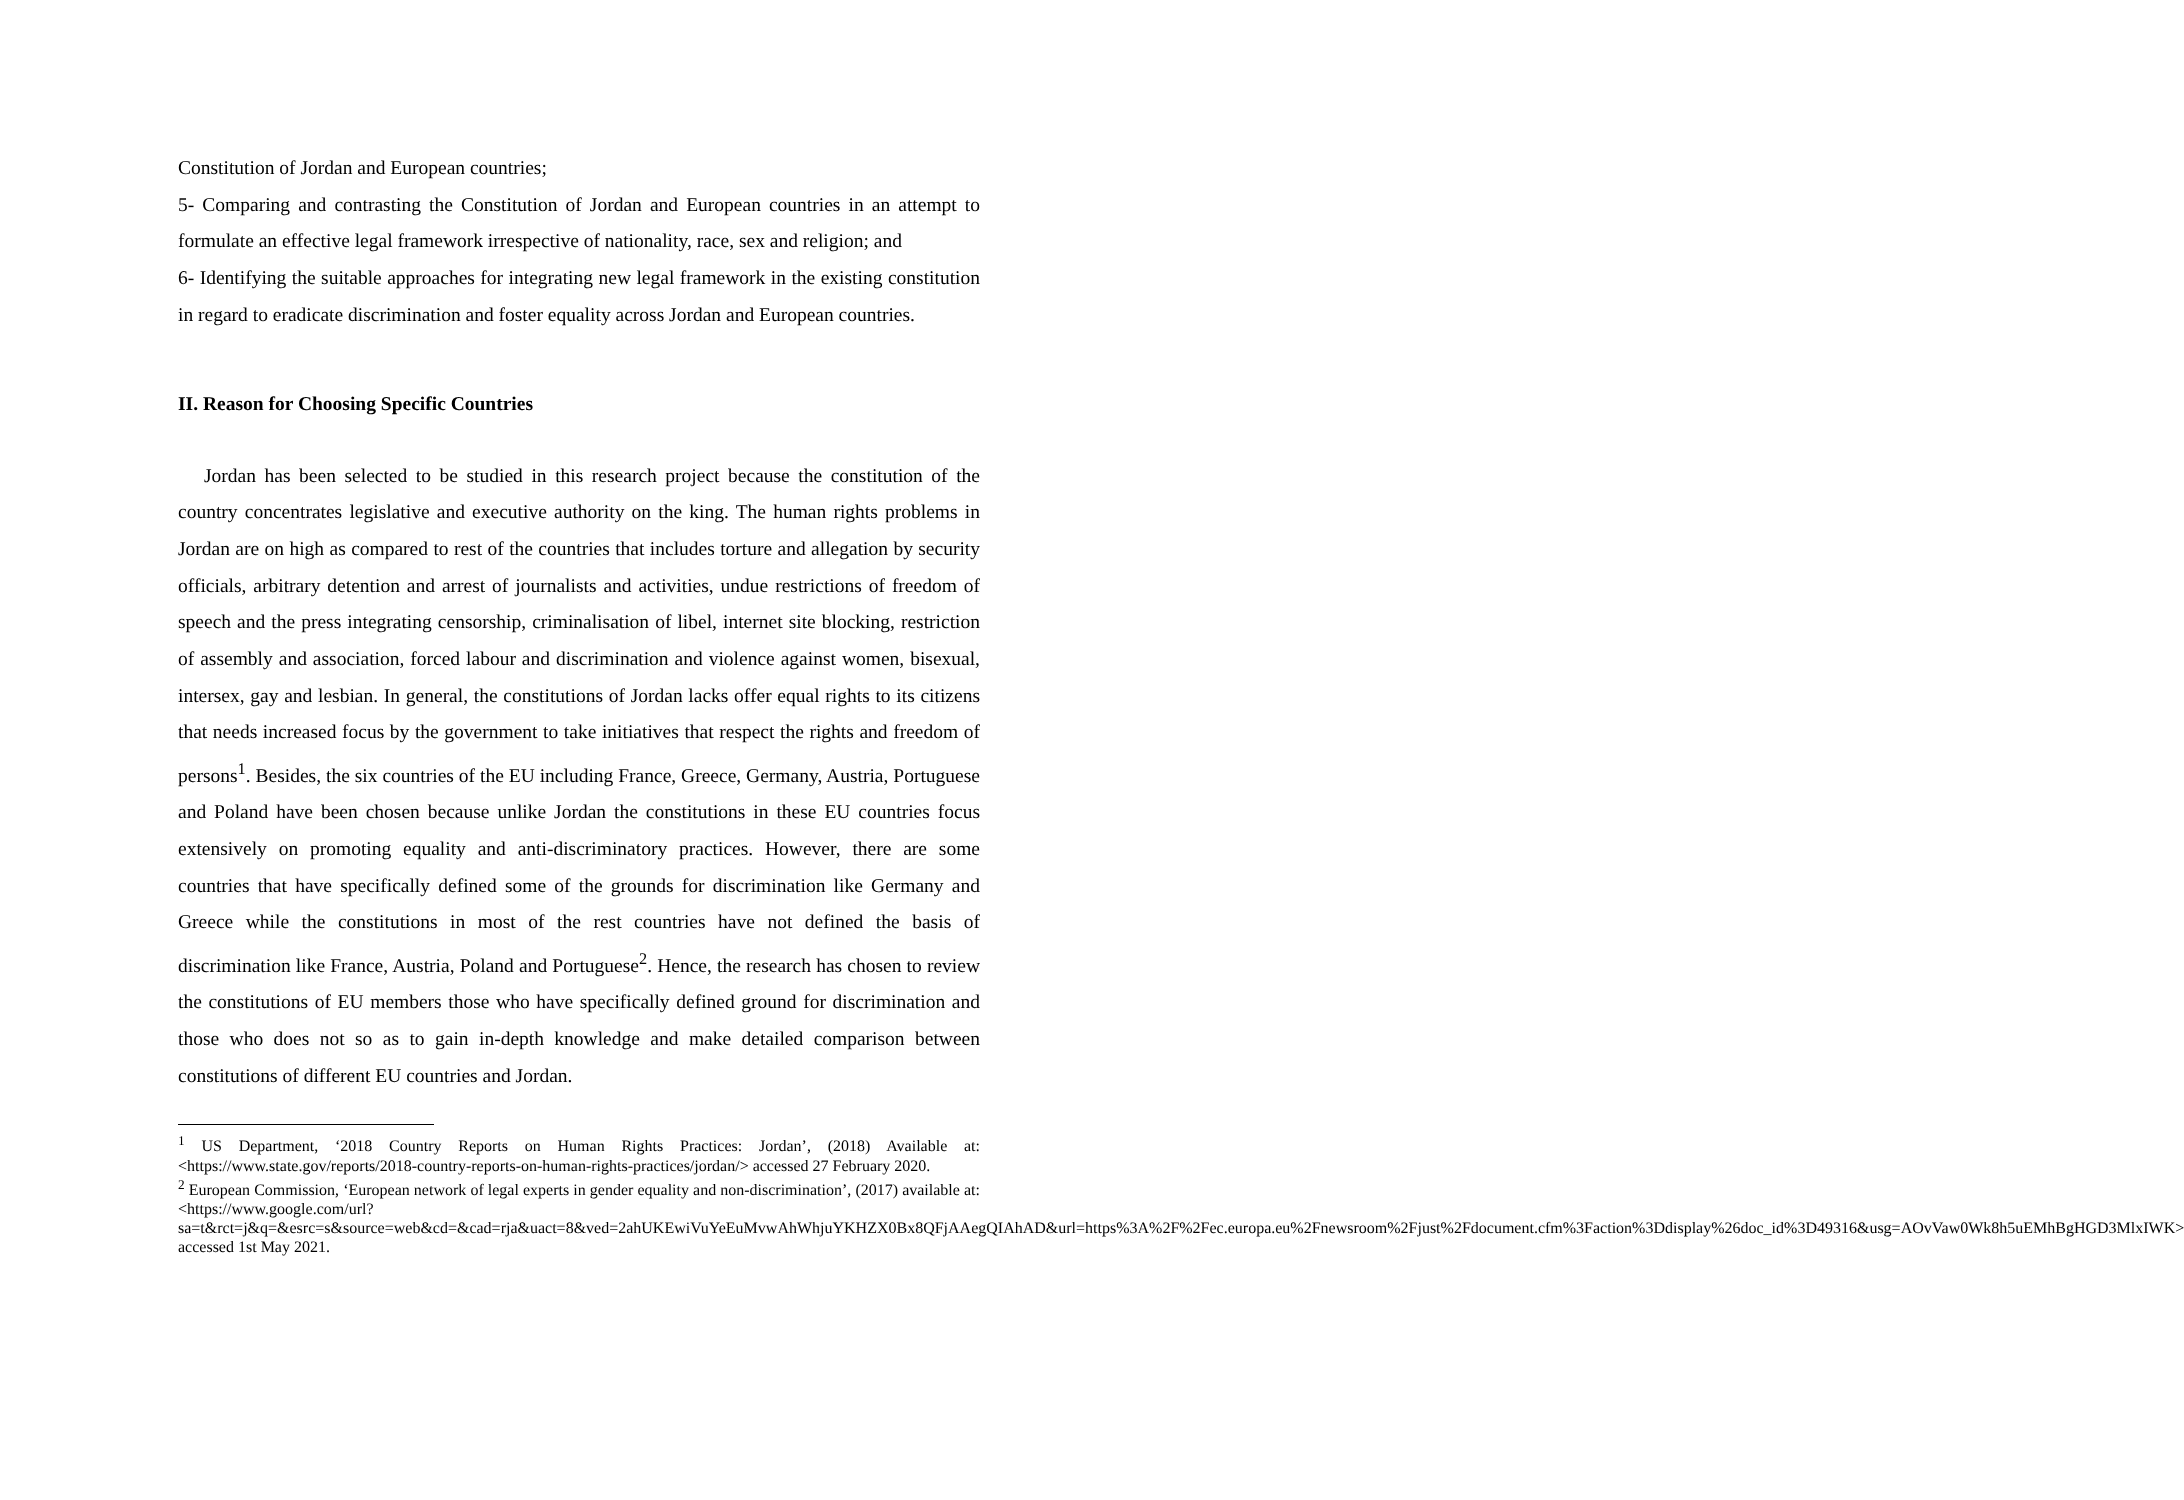Constitution of Jordan and European countries;
5- Comparing and contrasting the Constitution of Jordan and European countries in an attempt to formulate an effective legal framework irrespective of nationality, race, sex and religion; and
6- Identifying the suitable approaches for integrating new legal framework in the existing constitution in regard to eradicate discrimination and foster equality across Jordan and European countries.
II. Reason for Choosing Specific Countries
Jordan has been selected to be studied in this research project because the constitution of the country concentrates legislative and executive authority on the king. The human rights problems in Jordan are on high as compared to rest of the countries that includes torture and allegation by security officials, arbitrary detention and arrest of journalists and activities, undue restrictions of freedom of speech and the press integrating censorship, criminalisation of libel, internet site blocking, restriction of assembly and association, forced labour and discrimination and violence against women, bisexual, intersex, gay and lesbian. In general, the constitutions of Jordan lacks offer equal rights to its citizens that needs increased focus by the government to take initiatives that respect the rights and freedom of persons<sup>1</sup>. Besides, the six countries of the EU including France, Greece, Germany, Austria, Portuguese and Poland have been chosen because unlike Jordan the constitutions in these EU countries focus extensively on promoting equality and anti-discriminatory practices. However, there are some countries that have specifically defined some of the grounds for discrimination like Germany and Greece while the constitutions in most of the rest countries have not defined the basis of discrimination like France, Austria, Poland and Portuguese<sup>2</sup>. Hence, the research has chosen to review the constitutions of EU members those who have specifically defined ground for discrimination and those who does not so as to gain in-depth knowledge and make detailed comparison between constitutions of different EU countries and Jordan.
<sup>1</sup> US Department, ‘2018 Country Reports on Human Rights Practices: Jordan’, (2018) Available at: <https://www.state.gov/reports/2018-country-reports-on-human-rights-practices/jordan/> accessed 27 February 2020.
<sup>2</sup> European Commission, ‘European network of legal experts in gender equality and non-discrimination’, (2017) available at: <https://www.google.com/url?sa=t&rct=j&q=&esrc=s&source=web&cd=&cad=rja&uact=8&ved=2ahUKEwiVuYeEuMvwAhWhjuYKHZX0Bx8QFjAAegQIAhAD&url=https%3A%2F%2Fec.europa.eu%2Fnewsroom%2Fjust%2Fdocument.cfm%3Faction%3Ddisplay%26doc_id%3D49316&usg=AOvVaw0Wk8h5uEMhBgHGD3MlxIWK> accessed 1st May 2021.